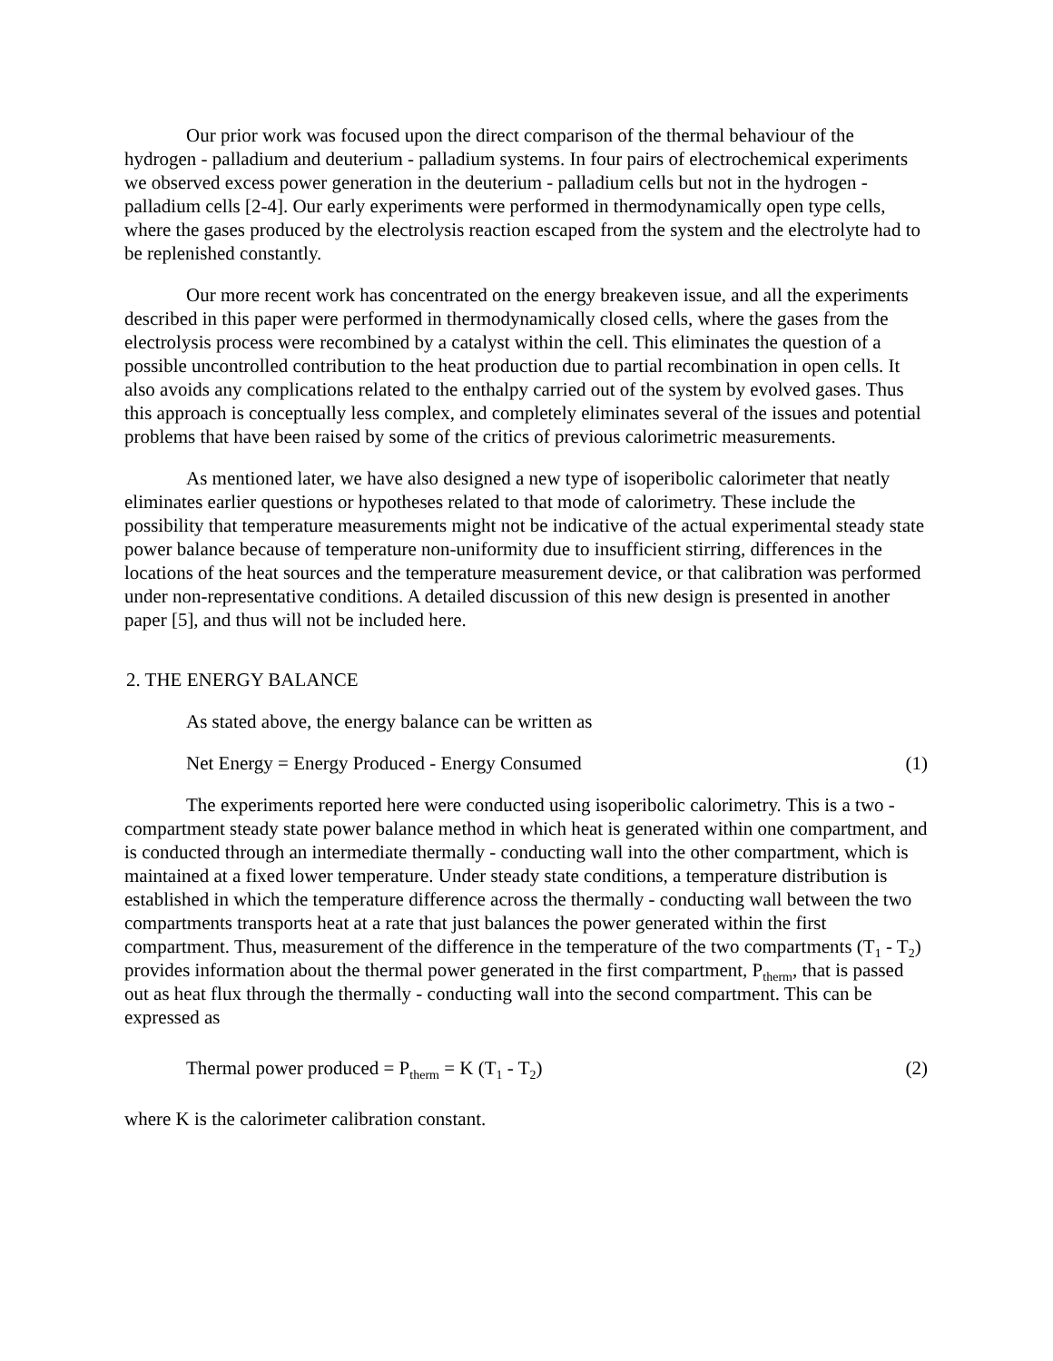Our prior work was focused upon the direct comparison of the thermal behaviour of the hydrogen - palladium and deuterium - palladium systems. In four pairs of electrochemical experiments we observed excess power generation in the deuterium - palladium cells but not in the hydrogen - palladium cells [2-4]. Our early experiments were performed in thermodynamically open type cells, where the gases produced by the electrolysis reaction escaped from the system and the electrolyte had to be replenished constantly.
Our more recent work has concentrated on the energy breakeven issue, and all the experiments described in this paper were performed in thermodynamically closed cells, where the gases from the electrolysis process were recombined by a catalyst within the cell. This eliminates the question of a possible uncontrolled contribution to the heat production due to partial recombination in open cells. It also avoids any complications related to the enthalpy carried out of the system by evolved gases. Thus this approach is conceptually less complex, and completely eliminates several of the issues and potential problems that have been raised by some of the critics of previous calorimetric measurements.
As mentioned later, we have also designed a new type of isoperibolic calorimeter that neatly eliminates earlier questions or hypotheses related to that mode of calorimetry. These include the possibility that temperature measurements might not be indicative of the actual experimental steady state power balance because of temperature non-uniformity due to insufficient stirring, differences in the locations of the heat sources and the temperature measurement device, or that calibration was performed under non-representative conditions. A detailed discussion of this new design is presented in another paper [5], and thus will not be included here.
2. THE ENERGY BALANCE
As stated above, the energy balance can be written as
Net Energy = Energy Produced - Energy Consumed (1)
The experiments reported here were conducted using isoperibolic calorimetry. This is a two - compartment steady state power balance method in which heat is generated within one compartment, and is conducted through an intermediate thermally - conducting wall into the other compartment, which is maintained at a fixed lower temperature. Under steady state conditions, a temperature distribution is established in which the temperature difference across the thermally - conducting wall between the two compartments transports heat at a rate that just balances the power generated within the first compartment. Thus, measurement of the difference in the temperature of the two compartments (T<sub>1</sub> - T<sub>2</sub>) provides information about the thermal power generated in the first compartment, P<sub>therm</sub>, that is passed out as heat flux through the thermally - conducting wall into the second compartment. This can be expressed as
Thermal power produced = P<sub>therm</sub> = K (T<sub>1</sub> - T<sub>2</sub>) (2)
where K is the calorimeter calibration constant.